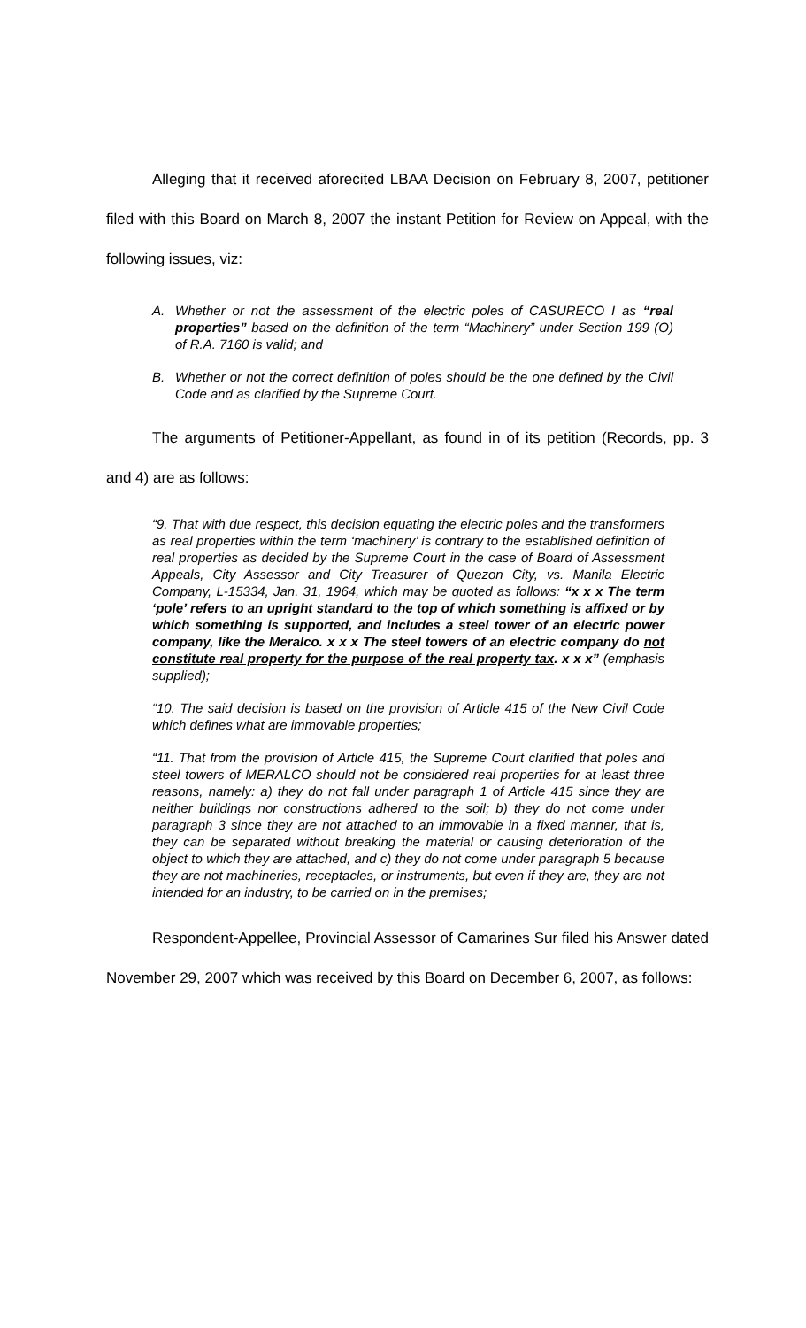Alleging that it received aforecited LBAA Decision on February 8, 2007, petitioner filed with this Board on March 8, 2007 the instant Petition for Review on Appeal, with the following issues, viz:
A. Whether or not the assessment of the electric poles of CASURECO I as “real properties” based on the definition of the term “Machinery” under Section 199 (O) of R.A. 7160 is valid; and
B. Whether or not the correct definition of poles should be the one defined by the Civil Code and as clarified by the Supreme Court.
The arguments of Petitioner-Appellant, as found in of its petition (Records, pp. 3 and 4) are as follows:
“9. That with due respect, this decision equating the electric poles and the transformers as real properties within the term ‘machinery’ is contrary to the established definition of real properties as decided by the Supreme Court in the case of Board of Assessment Appeals, City Assessor and City Treasurer of Quezon City, vs. Manila Electric Company, L-15334, Jan. 31, 1964, which may be quoted as follows: “x x x The term ‘pole’ refers to an upright standard to the top of which something is affixed or by which something is supported, and includes a steel tower of an electric power company, like the Meralco. x x x The steel towers of an electric company do not constitute real property for the purpose of the real property tax. x x x” (emphasis supplied);
“10. The said decision is based on the provision of Article 415 of the New Civil Code which defines what are immovable properties;
“11. That from the provision of Article 415, the Supreme Court clarified that poles and steel towers of MERALCO should not be considered real properties for at least three reasons, namely: a) they do not fall under paragraph 1 of Article 415 since they are neither buildings nor constructions adhered to the soil; b) they do not come under paragraph 3 since they are not attached to an immovable in a fixed manner, that is, they can be separated without breaking the material or causing deterioration of the object to which they are attached, and c) they do not come under paragraph 5 because they are not machineries, receptacles, or instruments, but even if they are, they are not intended for an industry, to be carried on in the premises;
Respondent-Appellee, Provincial Assessor of Camarines Sur filed his Answer dated November 29, 2007 which was received by this Board on December 6, 2007, as follows: